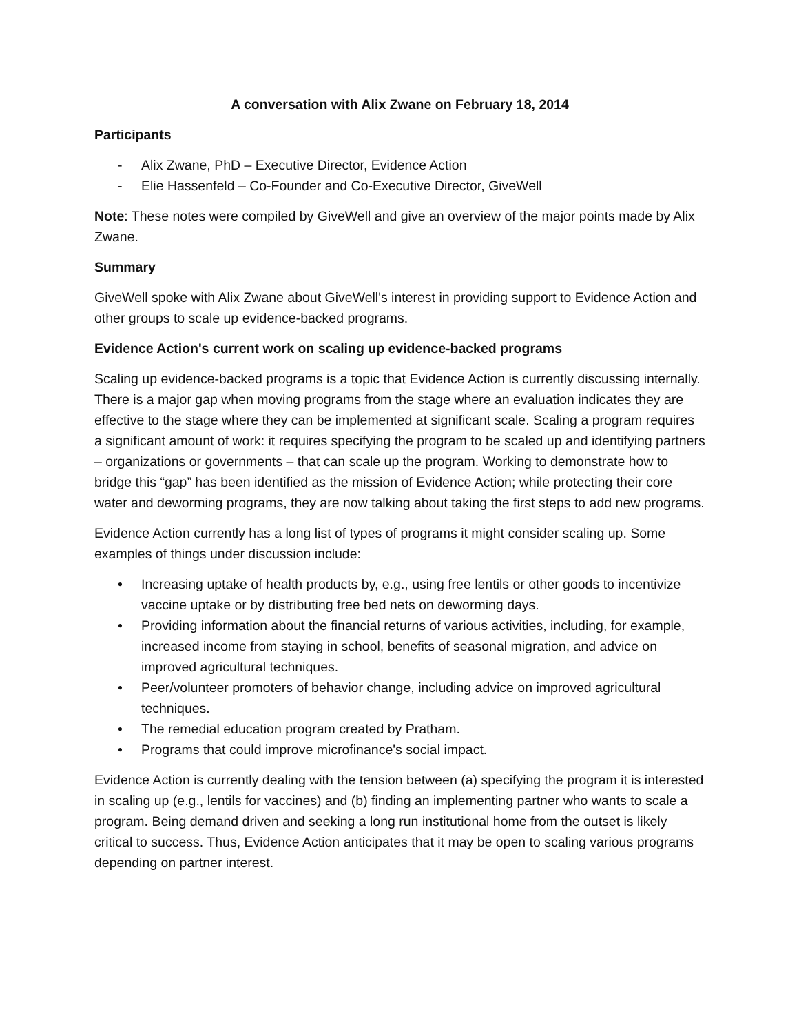A conversation with Alix Zwane on February 18, 2014
Participants
- Alix Zwane, PhD – Executive Director, Evidence Action
- Elie Hassenfeld – Co-Founder and Co-Executive Director, GiveWell
Note: These notes were compiled by GiveWell and give an overview of the major points made by Alix Zwane.
Summary
GiveWell spoke with Alix Zwane about GiveWell's interest in providing support to Evidence Action and other groups to scale up evidence-backed programs.
Evidence Action's current work on scaling up evidence-backed programs
Scaling up evidence-backed programs is a topic that Evidence Action is currently discussing internally. There is a major gap when moving programs from the stage where an evaluation indicates they are effective to the stage where they can be implemented at significant scale. Scaling a program requires a significant amount of work: it requires specifying the program to be scaled up and identifying partners – organizations or governments – that can scale up the program. Working to demonstrate how to bridge this “gap” has been identified as the mission of Evidence Action; while protecting their core water and deworming programs, they are now talking about taking the first steps to add new programs.
Evidence Action currently has a long list of types of programs it might consider scaling up. Some examples of things under discussion include:
• Increasing uptake of health products by, e.g., using free lentils or other goods to incentivize vaccine uptake or by distributing free bed nets on deworming days.
• Providing information about the financial returns of various activities, including, for example, increased income from staying in school, benefits of seasonal migration, and advice on improved agricultural techniques.
• Peer/volunteer promoters of behavior change, including advice on improved agricultural techniques.
• The remedial education program created by Pratham.
• Programs that could improve microfinance's social impact.
Evidence Action is currently dealing with the tension between (a) specifying the program it is interested in scaling up (e.g., lentils for vaccines) and (b) finding an implementing partner who wants to scale a program. Being demand driven and seeking a long run institutional home from the outset is likely critical to success. Thus, Evidence Action anticipates that it may be open to scaling various programs depending on partner interest.